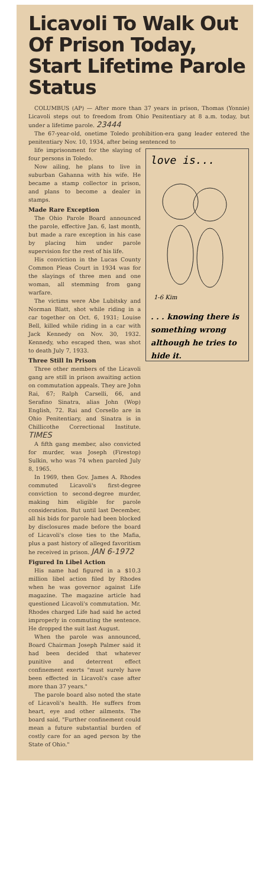Licavoli To Walk Out Of Prison Today, Start Lifetime Parole Status
COLUMBUS (AP) — After more than 37 years in prison, Thomas (Yonnie) Licavoli steps out to freedom from Ohio Penitentiary at 8 a.m. today, but under a lifetime parole. 23444
The 67-year-old, onetime Toledo prohibition-era gang leader entered the penitentiary Nov. 10, 1934, after being sentenced to
life imprisonment for the slaying of four persons in Toledo.
Now ailing, he plans to live in suburban Gahanna with his wife. He became a stamp collector in prison, and plans to become a dealer in stamps.
Made Rare Exception
The Ohio Parole Board announced the parole, effective Jan. 6, last month, but made a rare exception in his case by placing him under parole supervision for the rest of his life.
His conviction in the Lucas County Common Pleas Court in 1934 was for the slayings of three men and one woman, all stemming from gang warfare.
The victims were Abe Lubitsky and Norman Blatt, shot while riding in a car together on Oct. 6, 1931; Louise Bell, killed while riding in a car with Jack Kennedy on Nov. 30, 1932. Kennedy, who escaped then, was shot to death July 7, 1933.
Three Still In Prison
Three other members of the Licavoli gang are still in prison awaiting action on commutation appeals. They are John Rai, 67; Ralph Carselli, 66, and Serafino Sinatra, alias John (Wop) English, 72. Rai and Corsello are in Ohio Penitentiary, and Sinatra is in Chillicothe Correctional Institute. TIMES
A fifth gang member, also convicted for murder, was Joseph (Firestop) Sulkin, who was 74 when paroled July 8, 1965.
In 1969, then Gov. James A. Rhodes commuted Licavoli's first-degree conviction to second-degree murder, making him eligible for parole consideration. But until last December, all his bids for parole had been blocked by disclosures made before the board of Licavoli's close ties to the Mafia, plus a past history of alleged favoritism he received in prison. JAN 6-1972
Figured In Libel Action
His name had figured in a $10.3 million libel action filed by Rhodes when he was governor against Life magazine. The magazine article had questioned Licavoli's commutation. Mr. Rhodes charged Life had said he acted improperly in commuting the sentence. He dropped the suit last August.
When the parole was announced, Board Chairman Joseph Palmer said it had been decided that whatever punitive and deterrent effect confinement exerts "must surely have been effected in Licavoli's case after more than 37 years."
The parole board also noted the state of Licavoli's health. He suffers from heart, eye and other ailments. The board said, "Further confinement could mean a future substantial burden of costly care for an aged person by the State of Ohio."
love is...
1-6 Kim
. . . knowing there is something wrong although he tries to hide it.